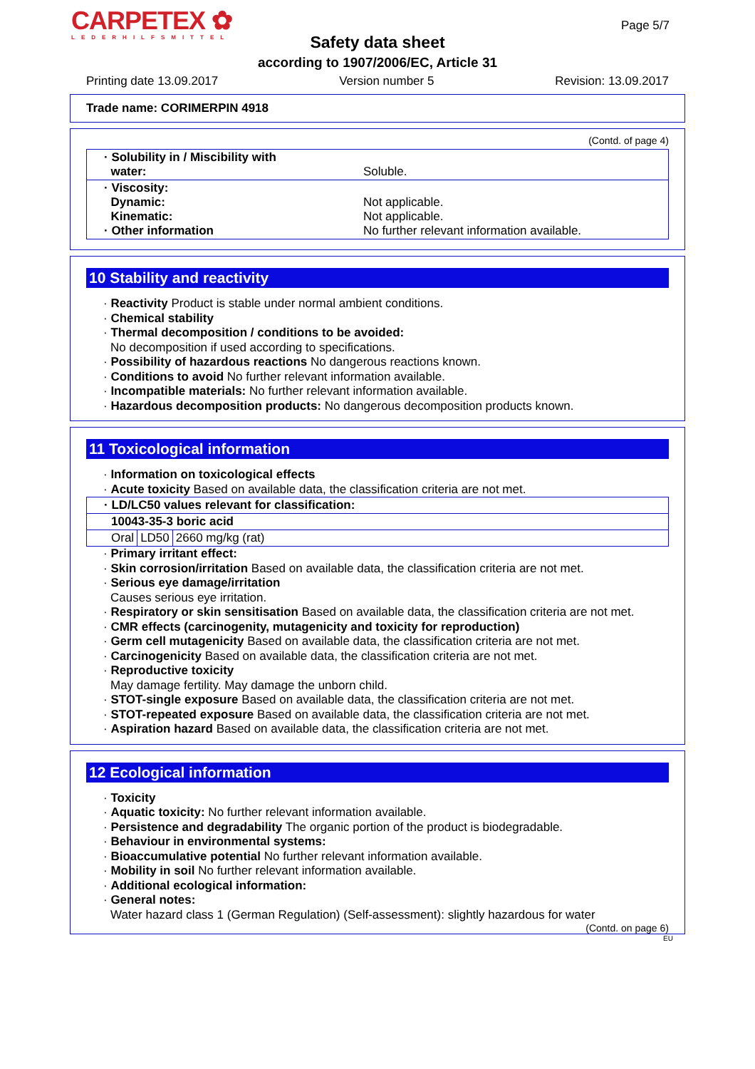CARPETEX ✿
LEDERHILFSMITTEL
Page 5/7
Safety data sheet
according to 1907/2006/EC, Article 31
Printing date 13.09.2017 Version number 5 Revision: 13.09.2017
Trade name: CORIMERPIN 4918
(Contd. of page 4)
| · Solubility in / Miscibility with water: | Soluble. |
| · Viscosity: Dynamic: Kinematic: · Other information | Not applicable. Not applicable. No further relevant information available. |
10 Stability and reactivity
· Reactivity Product is stable under normal ambient conditions.
· Chemical stability
· Thermal decomposition / conditions to be avoided:
No decomposition if used according to specifications.
· Possibility of hazardous reactions No dangerous reactions known.
· Conditions to avoid No further relevant information available.
· Incompatible materials: No further relevant information available.
· Hazardous decomposition products: No dangerous decomposition products known.
11 Toxicological information
· Information on toxicological effects
· Acute toxicity Based on available data, the classification criteria are not met.
| · LD/LC50 values relevant for classification: | | |
| 10043-35-3 boric acid | | |
| Oral | LD50 | 2660 mg/kg (rat) |
· Primary irritant effect:
· Skin corrosion/irritation Based on available data, the classification criteria are not met.
· Serious eye damage/irritation
Causes serious eye irritation.
· Respiratory or skin sensitisation Based on available data, the classification criteria are not met.
· CMR effects (carcinogenity, mutagenicity and toxicity for reproduction)
· Germ cell mutagenicity Based on available data, the classification criteria are not met.
· Carcinogenicity Based on available data, the classification criteria are not met.
· Reproductive toxicity
May damage fertility. May damage the unborn child.
· STOT-single exposure Based on available data, the classification criteria are not met.
· STOT-repeated exposure Based on available data, the classification criteria are not met.
· Aspiration hazard Based on available data, the classification criteria are not met.
12 Ecological information
· Toxicity
· Aquatic toxicity: No further relevant information available.
· Persistence and degradability The organic portion of the product is biodegradable.
· Behaviour in environmental systems:
· Bioaccumulative potential No further relevant information available.
· Mobility in soil No further relevant information available.
· Additional ecological information:
· General notes:
Water hazard class 1 (German Regulation) (Self-assessment): slightly hazardous for water
(Contd. on page 6)
EU